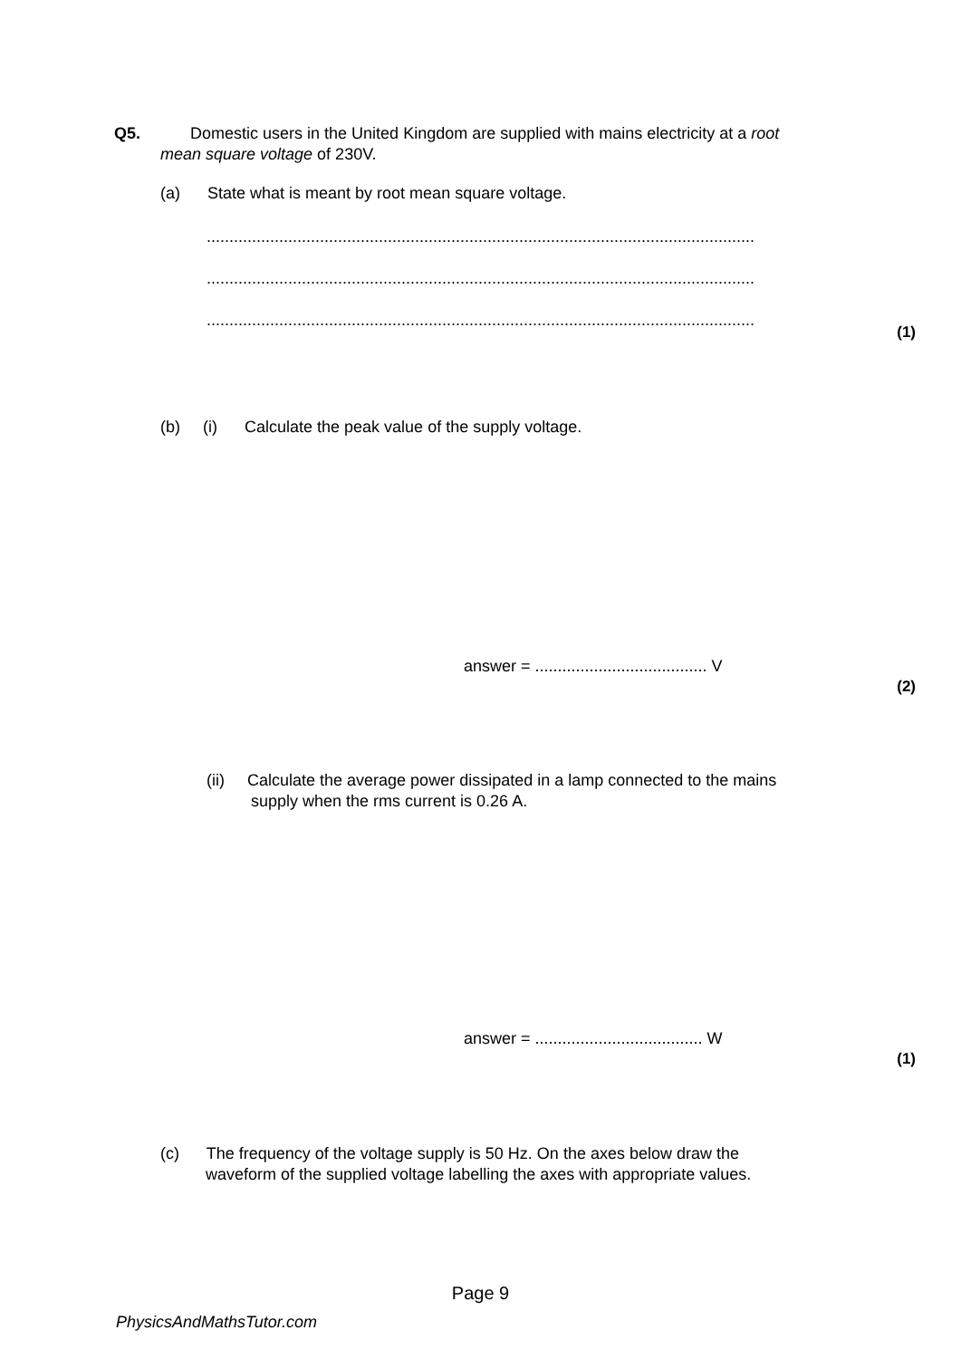Q5. Domestic users in the United Kingdom are supplied with mains electricity at a root
mean square voltage of 230V.
(a) State what is meant by root mean square voltage.
.........................................................................................................................
.........................................................................................................................
.........................................................................................................................
(1)
(b) (i) Calculate the peak value of the supply voltage.
answer = ...................................... V
(2)
(ii) Calculate the average power dissipated in a lamp connected to the mains
supply when the rms current is 0.26 A.
answer = ..................................... W
(1)
(c) The frequency of the voltage supply is 50 Hz. On the axes below draw the
waveform of the supplied voltage labelling the axes with appropriate values.
Page 9
PhysicsAndMathsTutor.com